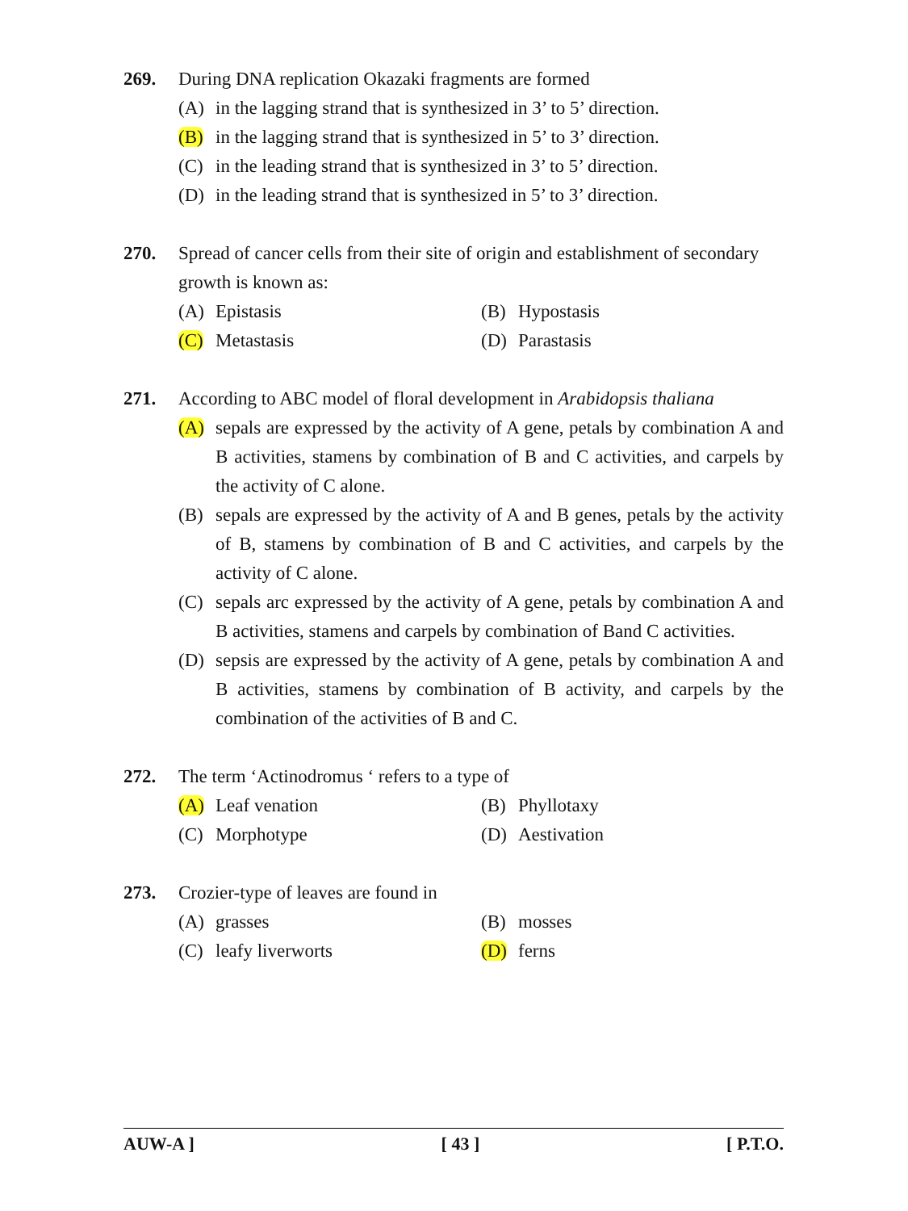269. During DNA replication Okazaki fragments are formed
(A) in the lagging strand that is synthesized in 3’ to 5’ direction.
(B) in the lagging strand that is synthesized in 5’ to 3’ direction.
(C) in the leading strand that is synthesized in 3’ to 5’ direction.
(D) in the leading strand that is synthesized in 5’ to 3’ direction.
270. Spread of cancer cells from their site of origin and establishment of secondary growth is known as:
(A) Epistasis (B) Hypostasis
(C) Metastasis (D) Parastasis
271. According to ABC model of floral development in Arabidopsis thaliana
(A) sepals are expressed by the activity of A gene, petals by combination A and B activities, stamens by combination of B and C activities, and carpels by the activity of C alone.
(B) sepals are expressed by the activity of A and B genes, petals by the activity of B, stamens by combination of B and C activities, and carpels by the activity of C alone.
(C) sepals arc expressed by the activity of A gene, petals by combination A and B activities, stamens and carpels by combination of Band C activities.
(D) sepsis are expressed by the activity of A gene, petals by combination A and B activities, stamens by combination of B activity, and carpels by the combination of the activities of B and C.
272. The term ‘Actinodromus ‘ refers to a type of
(A) Leaf venation (B) Phyllotaxy
(C) Morphotype (D) Aestivation
273. Crozier-type of leaves are found in
(A) grasses (B) mosses
(C) leafy liverworts (D) ferns
AUW-A ] [ 43 ] [ P.T.O.